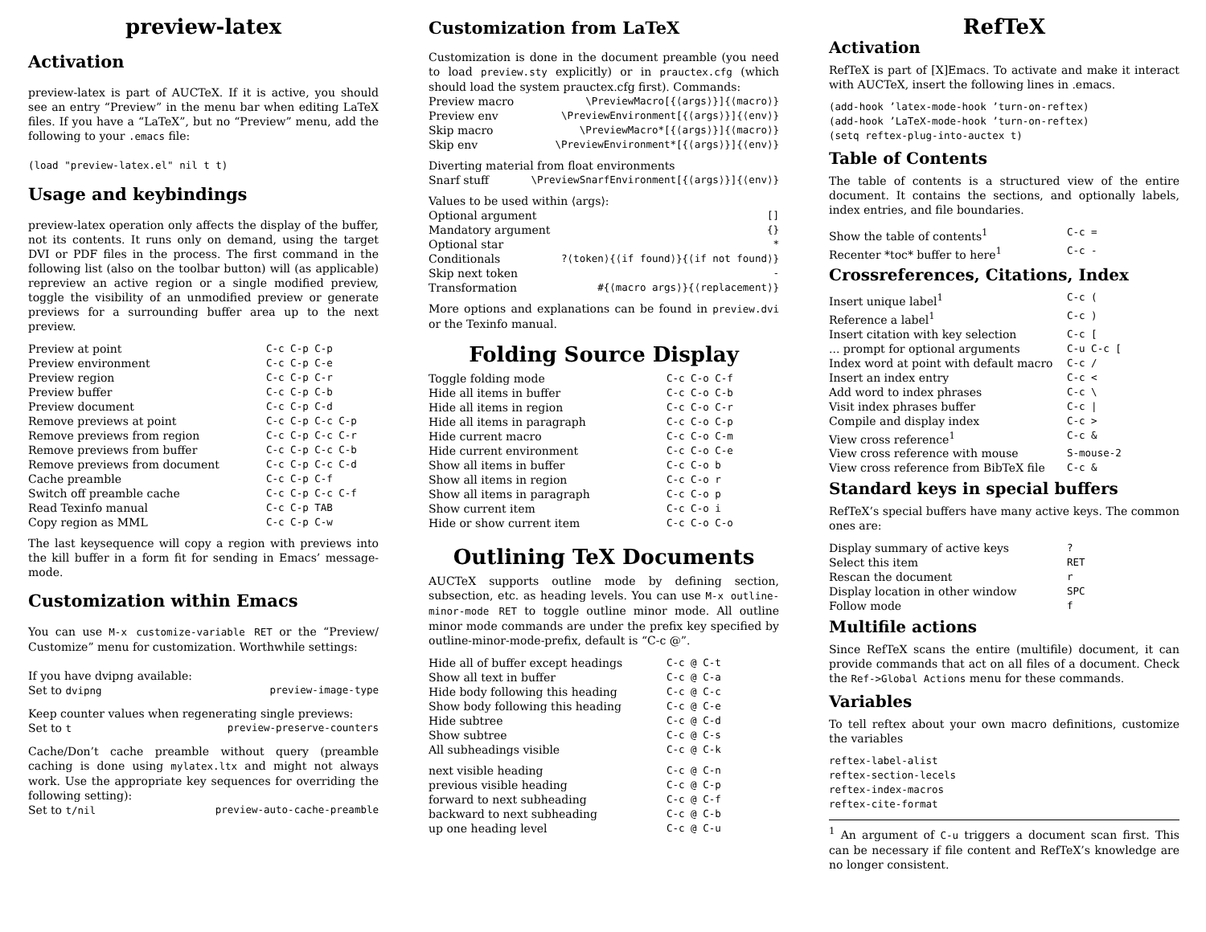preview-latex
Activation
preview-latex is part of AUCTeX. If it is active, you should see an entry “Preview” in the menu bar when editing LaTeX files. If you have a “LaTeX”, but no “Preview” menu, add the following to your .emacs file:
(load "preview-latex.el" nil t t)
Usage and keybindings
preview-latex operation only affects the display of the buffer, not its contents. It runs only on demand, using the target DVI or PDF files in the process. The first command in the following list (also on the toolbar button) will (as applicable) repreview an active region or a single modified preview, toggle the visibility of an unmodified preview or generate previews for a surrounding buffer area up to the next preview.
| Preview at point | C-c C-p C-p |
| Preview environment | C-c C-p C-e |
| Preview region | C-c C-p C-r |
| Preview buffer | C-c C-p C-b |
| Preview document | C-c C-p C-d |
| Remove previews at point | C-c C-p C-c C-p |
| Remove previews from region | C-c C-p C-c C-r |
| Remove previews from buffer | C-c C-p C-c C-b |
| Remove previews from document | C-c C-p C-c C-d |
| Cache preamble | C-c C-p C-f |
| Switch off preamble cache | C-c C-p C-c C-f |
| Read Texinfo manual | C-c C-p TAB |
| Copy region as MML | C-c C-p C-w |
The last keysequence will copy a region with previews into the kill buffer in a form fit for sending in Emacs’ message-mode.
Customization within Emacs
You can use M-x customize-variable RET or the “Preview/ Customize” menu for customization. Worthwhile settings:
If you have dvipng available:
Set to dvipng preview-image-type
Keep counter values when regenerating single previews:
Set to t preview-preserve-counters
Cache/Don’t cache preamble without query (preamble caching is done using mylatex.ltx and might not always work. Use the appropriate key sequences for overriding the following setting):
Set to t/nil preview-auto-cache-preamble
Customization from LaTeX
Customization is done in the document preamble (you need to load preview.sty explicitly) or in prauctex.cfg (which should load the system prauctex.cfg first). Commands:
| Preview macro | \PreviewMacro[{⟨args⟩}]{⟨macro⟩} |
| Preview env | \PreviewEnvironment[{⟨args⟩}]{⟨env⟩} |
| Skip macro | \PreviewMacro*[{⟨args⟩}]{⟨macro⟩} |
| Skip env | \PreviewEnvironment*[{⟨args⟩}]{⟨env⟩} |
Diverting material from float environments
| Snarf stuff | \PreviewSnarfEnvironment[{⟨args⟩}]{⟨env⟩} |
Values to be used within ⟨args⟩:
| Optional argument | [] |
| Mandatory argument | {} |
| Optional star | * |
| Conditionals | ?⟨token⟩{⟨if found⟩}{⟨if not found⟩} |
| Skip next token | - |
| Transformation | #{⟨macro args⟩}{⟨replacement⟩} |
More options and explanations can be found in preview.dvi or the Texinfo manual.
Folding Source Display
| Toggle folding mode | C-c C-o C-f |
| Hide all items in buffer | C-c C-o C-b |
| Hide all items in region | C-c C-o C-r |
| Hide all items in paragraph | C-c C-o C-p |
| Hide current macro | C-c C-o C-m |
| Hide current environment | C-c C-o C-e |
| Show all items in buffer | C-c C-o b |
| Show all items in region | C-c C-o r |
| Show all items in paragraph | C-c C-o p |
| Show current item | C-c C-o i |
| Hide or show current item | C-c C-o C-o |
Outlining TeX Documents
AUCTeX supports outline mode by defining section, subsection, etc. as heading levels. You can use M-x outline-minor-mode RET to toggle outline minor mode. All outline minor mode commands are under the prefix key specified by outline-minor-mode-prefix, default is “C-c @”.
| Hide all of buffer except headings | C-c @ C-t |
| Show all text in buffer | C-c @ C-a |
| Hide body following this heading | C-c @ C-c |
| Show body following this heading | C-c @ C-e |
| Hide subtree | C-c @ C-d |
| Show subtree | C-c @ C-s |
| All subheadings visible | C-c @ C-k |
| next visible heading | C-c @ C-n |
| previous visible heading | C-c @ C-p |
| forward to next subheading | C-c @ C-f |
| backward to next subheading | C-c @ C-b |
| up one heading level | C-c @ C-u |
RefTeX
Activation
RefTeX is part of [X]Emacs. To activate and make it interact with AUCTeX, insert the following lines in .emacs.
(add-hook ’latex-mode-hook ’turn-on-reftex)
(add-hook ’LaTeX-mode-hook ’turn-on-reftex)
(setq reftex-plug-into-auctex t)
Table of Contents
The table of contents is a structured view of the entire document. It contains the sections, and optionally labels, index entries, and file boundaries.
| Show the table of contents<sup>1</sup> | C-c = |
| Recenter *toc* buffer to here<sup>1</sup> | C-c - |
Crossreferences, Citations, Index
| Insert unique label<sup>1</sup> | C-c ( |
| Reference a label<sup>1</sup> | C-c ) |
| Insert citation with key selection | C-c [ |
| ... prompt for optional arguments | C-u C-c [ |
| Index word at point with default macro | C-c / |
| Insert an index entry | C-c < |
| Add word to index phrases | C-c \ |
| Visit index phrases buffer | C-c / |
| Compile and display index | C-c > |
| View cross reference<sup>1</sup> | C-c & |
| View cross reference with mouse | S-mouse-2 |
| View cross reference from BibTeX file | C-c & |
Standard keys in special buffers
RefTeX’s special buffers have many active keys. The common ones are:
| Display summary of active keys | ? |
| Select this item | RET |
| Rescan the document | r |
| Display location in other window | SPC |
| Follow mode | f |
Multifile actions
Since RefTeX scans the entire (multifile) document, it can provide commands that act on all files of a document. Check the Ref->Global Actions menu for these commands.
Variables
To tell reftex about your own macro definitions, customize the variables
reftex-label-alist
reftex-section-lecels
reftex-index-macros
reftex-cite-format
<sup>1</sup> An argument of C-u triggers a document scan first. This can be necessary if file content and RefTeX’s knowledge are no longer consistent.